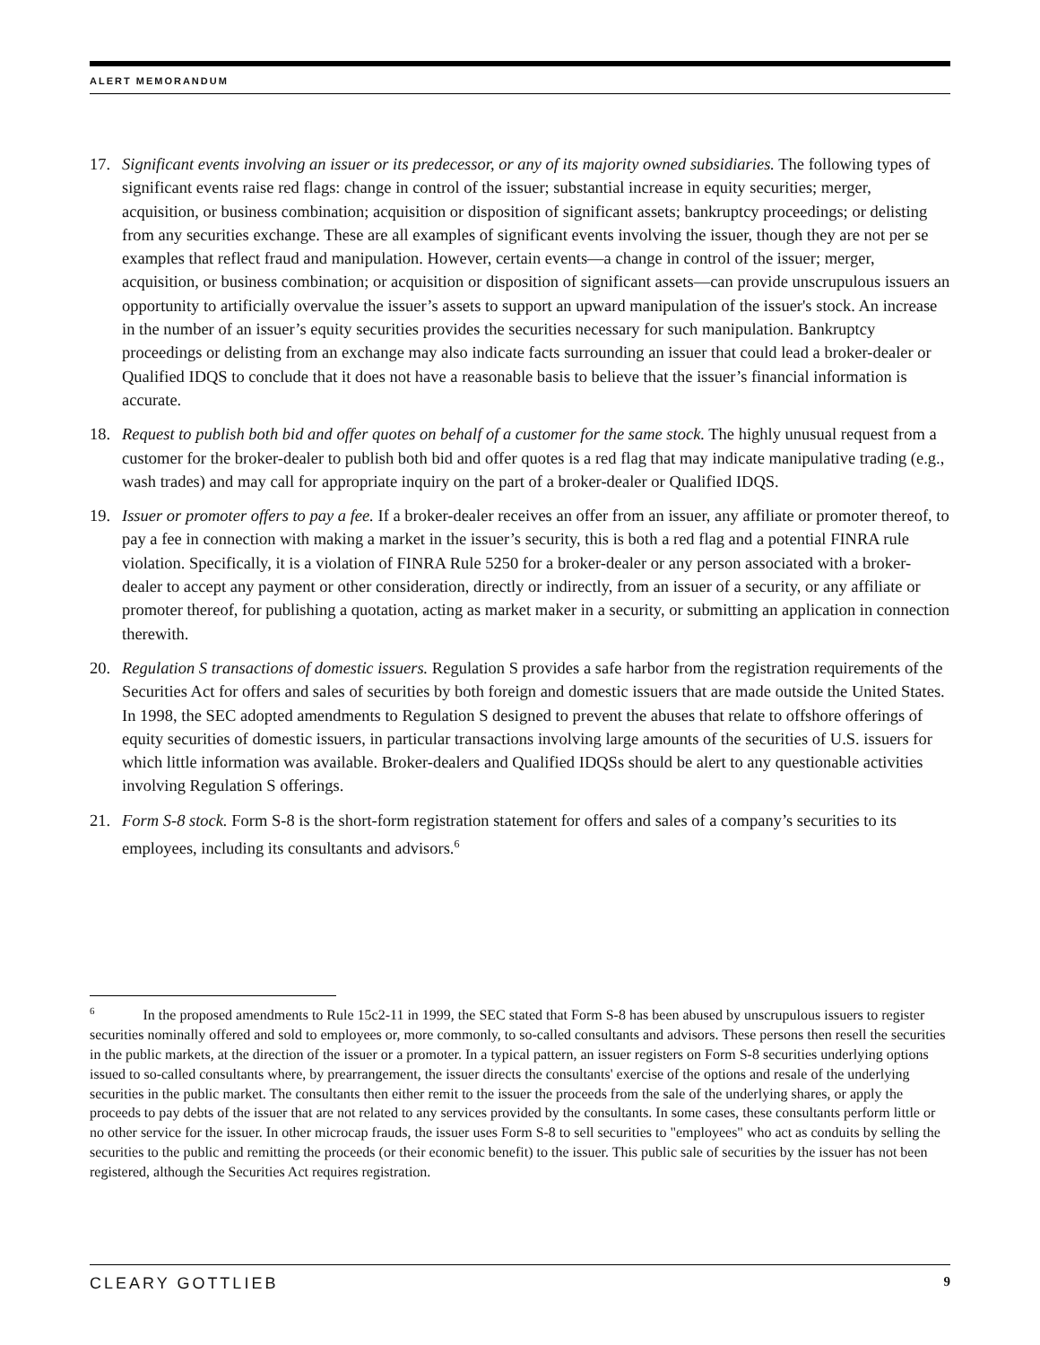ALERT MEMORANDUM
17. Significant events involving an issuer or its predecessor, or any of its majority owned subsidiaries. The following types of significant events raise red flags: change in control of the issuer; substantial increase in equity securities; merger, acquisition, or business combination; acquisition or disposition of significant assets; bankruptcy proceedings; or delisting from any securities exchange. These are all examples of significant events involving the issuer, though they are not per se examples that reflect fraud and manipulation. However, certain events—a change in control of the issuer; merger, acquisition, or business combination; or acquisition or disposition of significant assets—can provide unscrupulous issuers an opportunity to artificially overvalue the issuer’s assets to support an upward manipulation of the issuer's stock. An increase in the number of an issuer’s equity securities provides the securities necessary for such manipulation. Bankruptcy proceedings or delisting from an exchange may also indicate facts surrounding an issuer that could lead a broker-dealer or Qualified IDQS to conclude that it does not have a reasonable basis to believe that the issuer’s financial information is accurate.
18. Request to publish both bid and offer quotes on behalf of a customer for the same stock. The highly unusual request from a customer for the broker-dealer to publish both bid and offer quotes is a red flag that may indicate manipulative trading (e.g., wash trades) and may call for appropriate inquiry on the part of a broker-dealer or Qualified IDQS.
19. Issuer or promoter offers to pay a fee. If a broker-dealer receives an offer from an issuer, any affiliate or promoter thereof, to pay a fee in connection with making a market in the issuer’s security, this is both a red flag and a potential FINRA rule violation. Specifically, it is a violation of FINRA Rule 5250 for a broker-dealer or any person associated with a broker-dealer to accept any payment or other consideration, directly or indirectly, from an issuer of a security, or any affiliate or promoter thereof, for publishing a quotation, acting as market maker in a security, or submitting an application in connection therewith.
20. Regulation S transactions of domestic issuers. Regulation S provides a safe harbor from the registration requirements of the Securities Act for offers and sales of securities by both foreign and domestic issuers that are made outside the United States. In 1998, the SEC adopted amendments to Regulation S designed to prevent the abuses that relate to offshore offerings of equity securities of domestic issuers, in particular transactions involving large amounts of the securities of U.S. issuers for which little information was available. Broker-dealers and Qualified IDQSs should be alert to any questionable activities involving Regulation S offerings.
21. Form S-8 stock. Form S-8 is the short-form registration statement for offers and sales of a company’s securities to its employees, including its consultants and advisors.<sup>6</sup>
<sup>6</sup> In the proposed amendments to Rule 15c2-11 in 1999, the SEC stated that Form S-8 has been abused by unscrupulous issuers to register securities nominally offered and sold to employees or, more commonly, to so-called consultants and advisors. These persons then resell the securities in the public markets, at the direction of the issuer or a promoter. In a typical pattern, an issuer registers on Form S-8 securities underlying options issued to so-called consultants where, by prearrangement, the issuer directs the consultants' exercise of the options and resale of the underlying securities in the public market. The consultants then either remit to the issuer the proceeds from the sale of the underlying shares, or apply the proceeds to pay debts of the issuer that are not related to any services provided by the consultants. In some cases, these consultants perform little or no other service for the issuer. In other microcap frauds, the issuer uses Form S-8 to sell securities to "employees" who act as conduits by selling the securities to the public and remitting the proceeds (or their economic benefit) to the issuer. This public sale of securities by the issuer has not been registered, although the Securities Act requires registration.
CLEARY GOTTLIEB 9